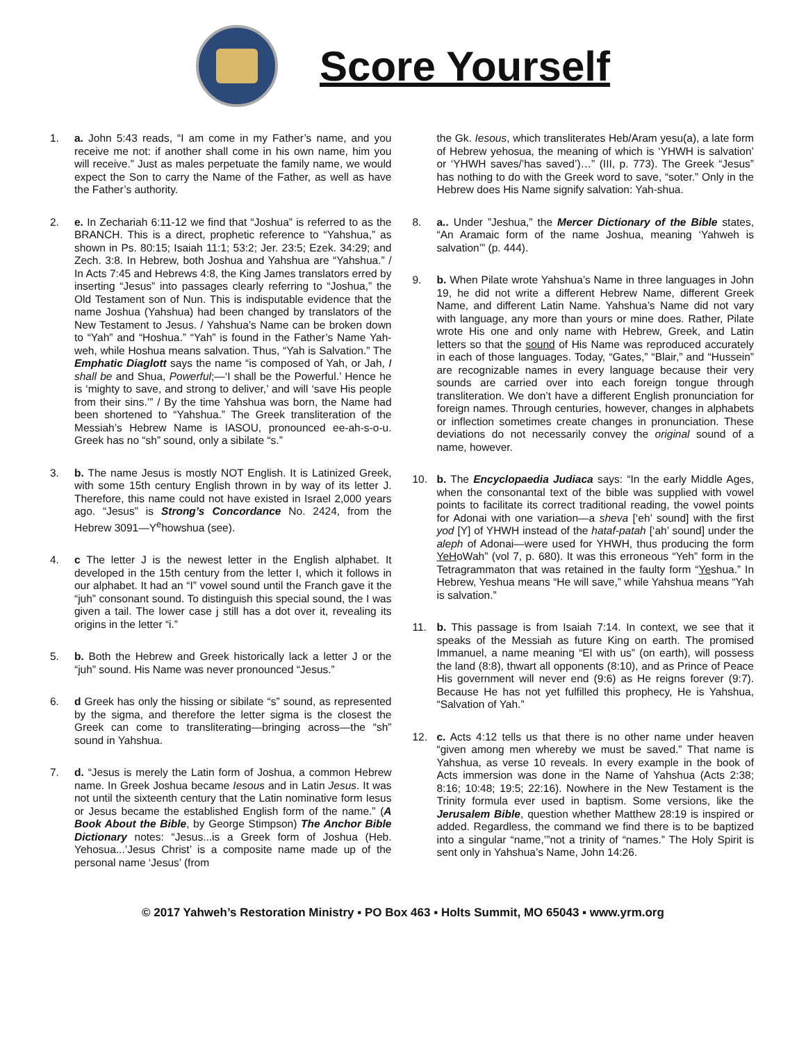Score Yourself
1. a. John 5:43 reads, “I am come in my Father’s name, and you receive me not: if another shall come in his own name, him you will receive.” Just as males perpetuate the family name, we would expect the Son to carry the Name of the Father, as well as have the Father’s authority.
2. e. In Zechariah 6:11-12 we find that “Joshua” is referred to as the BRANCH. This is a direct, prophetic reference to “Yahshua,” as shown in Ps. 80:15; Isaiah 11:1; 53:2; Jer. 23:5; Ezek. 34:29; and Zech. 3:8. In Hebrew, both Joshua and Yahshua are “Yahshua.” / In Acts 7:45 and Hebrews 4:8, the King James translators erred by inserting “Jesus” into passages clearly referring to “Joshua,” the Old Testament son of Nun. This is indisputable evidence that the name Joshua (Yahshua) had been changed by translators of the New Testament to Jesus. / Yahshua’s Name can be broken down to “Yah” and “Hoshua.” “Yah” is found in the Father’s Name Yah-weh, while Hoshua means salvation. Thus, “Yah is Salvation.” The Emphatic Diaglott says the name “is composed of Yah, or Jah, I shall be and Shua, Powerful;—‘I shall be the Powerful.’ Hence he is ‘mighty to save, and strong to deliver,’ and will ‘save His people from their sins.’” / By the time Yahshua was born, the Name had been shortened to “Yahshua.” The Greek transliteration of the Messiah’s Hebrew Name is IASOU, pronounced ee-ah-s-o-u. Greek has no “sh” sound, only a sibilate “s.”
3. b. The name Jesus is mostly NOT English. It is Latinized Greek, with some 15th century English thrown in by way of its letter J. Therefore, this name could not have existed in Israel 2,000 years ago. “Jesus” is Strong’s Concordance No. 2424, from the Hebrew 3091—Y<sup>e</sup>howshua (see).
4. c The letter J is the newest letter in the English alphabet. It developed in the 15th century from the letter I, which it follows in our alphabet. It had an “I” vowel sound until the Franch gave it the “juh” consonant sound. To distinguish this special sound, the I was given a tail. The lower case j still has a dot over it, revealing its origins in the letter “i.”
5. b. Both the Hebrew and Greek historically lack a letter J or the “juh” sound. His Name was never pronounced “Jesus.”
6. d Greek has only the hissing or sibilate “s” sound, as represented by the sigma, and therefore the letter sigma is the closest the Greek can come to transliterating—bringing across—the “sh” sound in Yahshua.
7. d. “Jesus is merely the Latin form of Joshua, a common Hebrew name. In Greek Joshua became Iesous and in Latin Jesus. It was not until the sixteenth century that the Latin nominative form Iesus or Jesus became the established English form of the name.” (A Book About the Bible, by George Stimpson) The Anchor Bible Dictionary notes: “Jesus...is a Greek form of Joshua (Heb. Yehosua...’Jesus Christ’ is a composite name made up of the personal name ‘Jesus’ (from
the Gk. Iesous, which transliterates Heb/Aram yesu(a), a late form of Hebrew yehosua, the meaning of which is ‘YHWH is salvation’ or ‘YHWH saves/’has saved’)…” (III, p. 773). The Greek “Jesus” has nothing to do with the Greek word to save, “soter.” Only in the Hebrew does His Name signify salvation: Yah-shua.
8. a.. Under ”Jeshua,” the Mercer Dictionary of the Bible states, “An Aramaic form of the name Joshua, meaning ‘Yahweh is salvation’” (p. 444).
9. b. When Pilate wrote Yahshua’s Name in three languages in John 19, he did not write a different Hebrew Name, different Greek Name, and different Latin Name. Yahshua’s Name did not vary with language, any more than yours or mine does. Rather, Pilate wrote His one and only name with Hebrew, Greek, and Latin letters so that the sound of His Name was reproduced accurately in each of those languages. Today, “Gates,” “Blair,” and “Hussein” are recognizable names in every language because their very sounds are carried over into each foreign tongue through transliteration. We don’t have a different English pronunciation for foreign names. Through centuries, however, changes in alphabets or inflection sometimes create changes in pronunciation. These deviations do not necessarily convey the original sound of a name, however.
10. b. The Encyclopaedia Judiaca says: “In the early Middle Ages, when the consonantal text of the bible was supplied with vowel points to facilitate its correct traditional reading, the vowel points for Adonai with one variation—a sheva [‘eh’ sound] with the first yod [Y] of YHWH instead of the hataf-patah [‘ah’ sound] under the aleph of Adonai—were used for YHWH, thus producing the form YeHoWah” (vol 7, p. 680). It was this erroneous “Yeh” form in the Tetragrammaton that was retained in the faulty form “Yeshua.” In Hebrew, Yeshua means “He will save,” while Yahshua means “Yah is salvation.”
11. b. This passage is from Isaiah 7:14. In context, we see that it speaks of the Messiah as future King on earth. The promised Immanuel, a name meaning “El with us” (on earth), will possess the land (8:8), thwart all opponents (8:10), and as Prince of Peace His government will never end (9:6) as He reigns forever (9:7). Because He has not yet fulfilled this prophecy, He is Yahshua, “Salvation of Yah.”
12. c. Acts 4:12 tells us that there is no other name under heaven “given among men whereby we must be saved.” That name is Yahshua, as verse 10 reveals. In every example in the book of Acts immersion was done in the Name of Yahshua (Acts 2:38; 8:16; 10:48; 19:5; 22:16). Nowhere in the New Testament is the Trinity formula ever used in baptism. Some versions, like the Jerusalem Bible, question whether Matthew 28:19 is inspired or added. Regardless, the command we find there is to be baptized into a singular “name,’”not a trinity of “names.” The Holy Spirit is sent only in Yahshua’s Name, John 14:26.
© 2017 Yahweh’s Restoration Ministry ▪ PO Box 463 ▪ Holts Summit, MO 65043 ▪ www.yrm.org